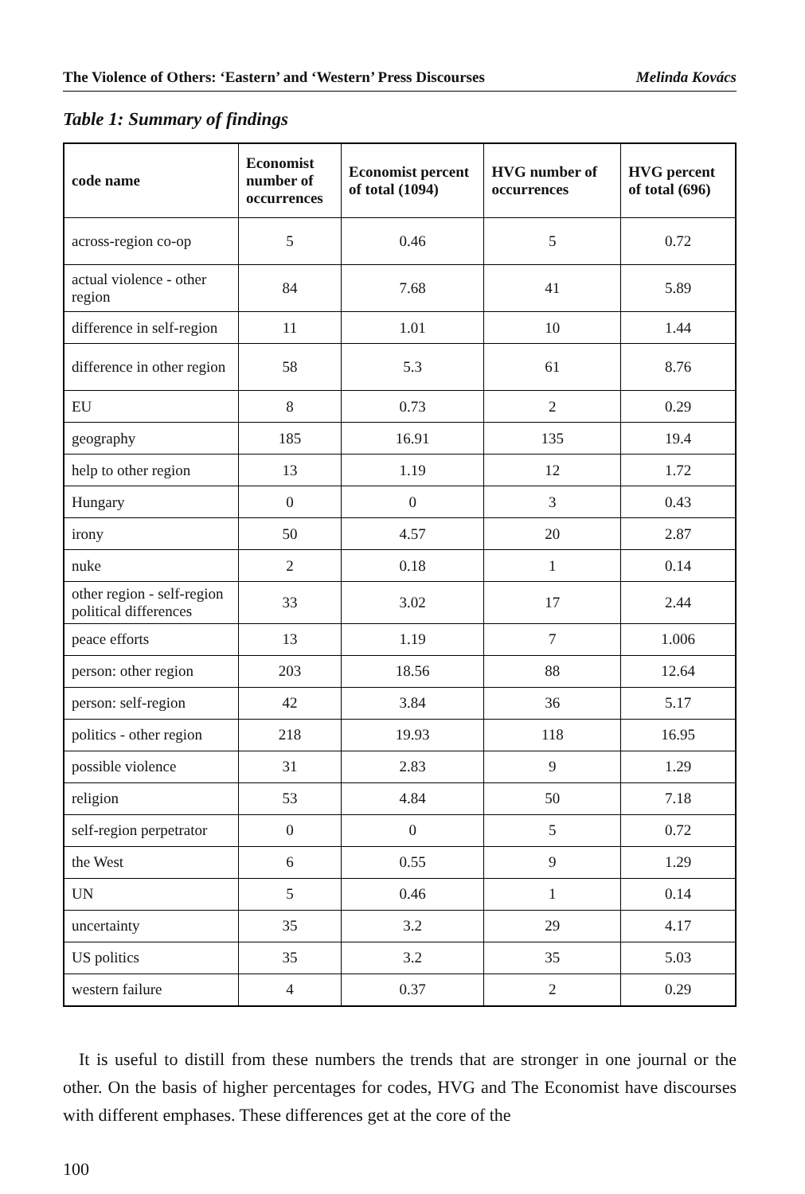The Violence of Others: ‘Eastern’ and ‘Western’ Press Discourses Melinda Kovács
Table 1: Summary of findings
| code name | Economist number of occurrences | Economist percent of total (1094) | HVG number of occurrences | HVG percent of total (696) |
| --- | --- | --- | --- | --- |
| across-region co-op | 5 | 0.46 | 5 | 0.72 |
| actual violence - other region | 84 | 7.68 | 41 | 5.89 |
| difference in self-region | 11 | 1.01 | 10 | 1.44 |
| difference in other region | 58 | 5.3 | 61 | 8.76 |
| EU | 8 | 0.73 | 2 | 0.29 |
| geography | 185 | 16.91 | 135 | 19.4 |
| help to other region | 13 | 1.19 | 12 | 1.72 |
| Hungary | 0 | 0 | 3 | 0.43 |
| irony | 50 | 4.57 | 20 | 2.87 |
| nuke | 2 | 0.18 | 1 | 0.14 |
| other region - self-region political differences | 33 | 3.02 | 17 | 2.44 |
| peace efforts | 13 | 1.19 | 7 | 1.006 |
| person: other region | 203 | 18.56 | 88 | 12.64 |
| person: self-region | 42 | 3.84 | 36 | 5.17 |
| politics - other region | 218 | 19.93 | 118 | 16.95 |
| possible violence | 31 | 2.83 | 9 | 1.29 |
| religion | 53 | 4.84 | 50 | 7.18 |
| self-region perpetrator | 0 | 0 | 5 | 0.72 |
| the West | 6 | 0.55 | 9 | 1.29 |
| UN | 5 | 0.46 | 1 | 0.14 |
| uncertainty | 35 | 3.2 | 29 | 4.17 |
| US politics | 35 | 3.2 | 35 | 5.03 |
| western failure | 4 | 0.37 | 2 | 0.29 |
It is useful to distill from these numbers the trends that are stronger in one journal or the other. On the basis of higher percentages for codes, HVG and The Economist have discourses with different emphases. These differences get at the core of the
100